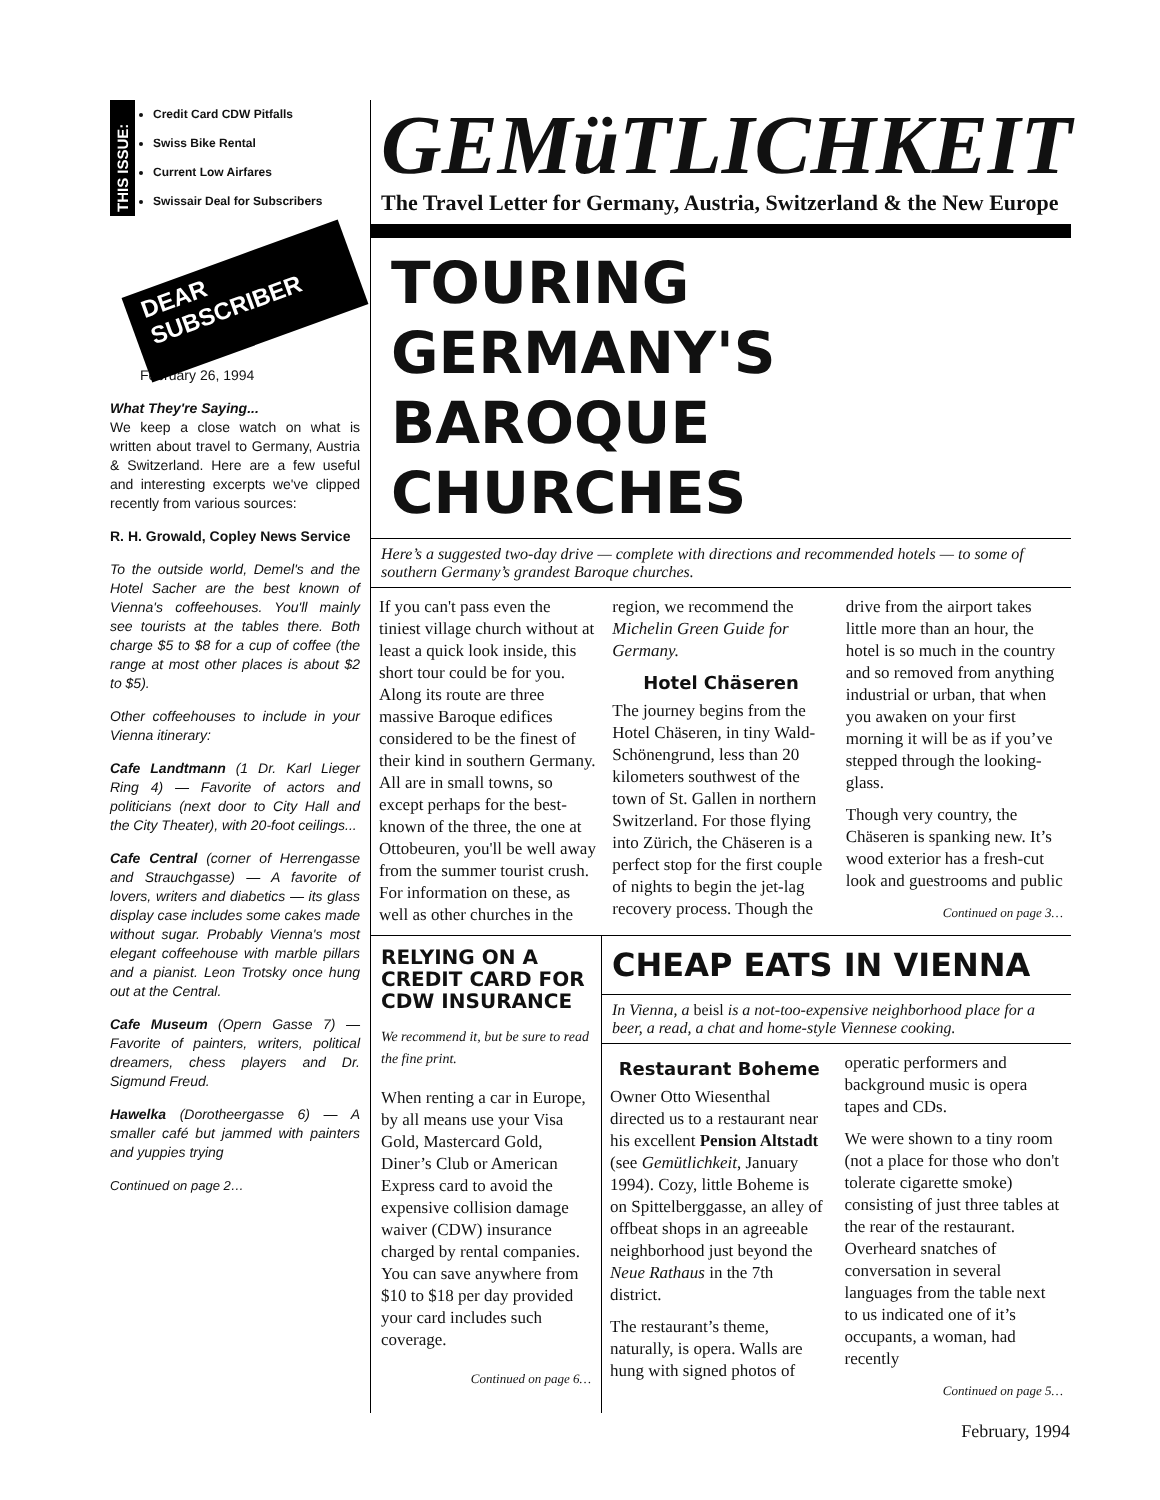THIS ISSUE:
Credit Card CDW Pitfalls
Swiss Bike Rental
Current Low Airfares
Swissair Deal for Subscribers
DEAR SUBSCRIBER
February 26, 1994
What They're Saying...
We keep a close watch on what is written about travel to Germany, Austria & Switzerland. Here are a few useful and interesting excerpts we've clipped recently from various sources:
R. H. Growald, Copley News Service
To the outside world, Demel's and the Hotel Sacher are the best known of Vienna's coffeehouses. You'll mainly see tourists at the tables there. Both charge $5 to $8 for a cup of coffee (the range at most other places is about $2 to $5).
Other coffeehouses to include in your Vienna itinerary:
Cafe Landtmann (1 Dr. Karl Lieger Ring 4) — Favorite of actors and politicians (next door to City Hall and the City Theater), with 20-foot ceilings...
Cafe Central (corner of Herrengasse and Strauchgasse) — A favorite of lovers, writers and diabetics — its glass display case includes some cakes made without sugar. Probably Vienna's most elegant coffeehouse with marble pillars and a pianist. Leon Trotsky once hung out at the Central.
Cafe Museum (Opern Gasse 7) — Favorite of painters, writers, political dreamers, chess players and Dr. Sigmund Freud.
Hawelka (Dorotheergasse 6) — A smaller café but jammed with painters and yuppies trying
Continued on page 2…
GEMüTLICHKEIT
The Travel Letter for Germany, Austria, Switzerland & the New Europe
TOURING GERMANY'S BAROQUE CHURCHES
Here’s a suggested two-day drive — complete with directions and recommended hotels — to some of southern Germany’s grandest Baroque churches.
If you can't pass even the tiniest village church without at least a quick look inside, this short tour could be for you. Along its route are three massive Baroque edifices considered to be the finest of their kind in southern Germany. All are in small towns, so except perhaps for the best-known of the three, the one at Ottobeuren, you'll be well away from the summer tourist crush. For information on these, as well as other churches in the region, we recommend the Michelin Green Guide for Germany.
Hotel Chäseren
The journey begins from the Hotel Chäseren, in tiny Wald-Schönengrund, less than 20 kilometers southwest of the town of St. Gallen in northern Switzerland. For those flying into Zürich, the Chäseren is a perfect stop for the first couple of nights to begin the jet-lag recovery process. Though the drive from the airport takes little more than an hour, the hotel is so much in the country and so removed from anything industrial or urban, that when you awaken on your first morning it will be as if you’ve stepped through the looking-glass.
Though very country, the Chäseren is spanking new. It’s wood exterior has a fresh-cut look and guestrooms and public
Continued on page 3…
RELYING ON A CREDIT CARD FOR CDW INSURANCE
We recommend it, but be sure to read the fine print.
When renting a car in Europe, by all means use your Visa Gold, Mastercard Gold, Diner’s Club or American Express card to avoid the expensive collision damage waiver (CDW) insurance charged by rental companies. You can save anywhere from $10 to $18 per day provided your card includes such coverage.
Continued on page 6…
CHEAP EATS IN VIENNA
In Vienna, a beisl is a not-too-expensive neighborhood place for a beer, a read, a chat and home-style Viennese cooking.
Restaurant Boheme
Owner Otto Wiesenthal directed us to a restaurant near his excellent Pension Altstadt (see Gemütlichkeit, January 1994). Cozy, little Boheme is on Spittelberggasse, an alley of offbeat shops in an agreeable neighborhood just beyond the Neue Rathaus in the 7th district.
The restaurant’s theme, naturally, is opera. Walls are hung with signed photos of operatic performers and background music is opera tapes and CDs.
We were shown to a tiny room (not a place for those who don't tolerate cigarette smoke) consisting of just three tables at the rear of the restaurant. Overheard snatches of conversation in several languages from the table next to us indicated one of it’s occupants, a woman, had recently
Continued on page 5…
February, 1994